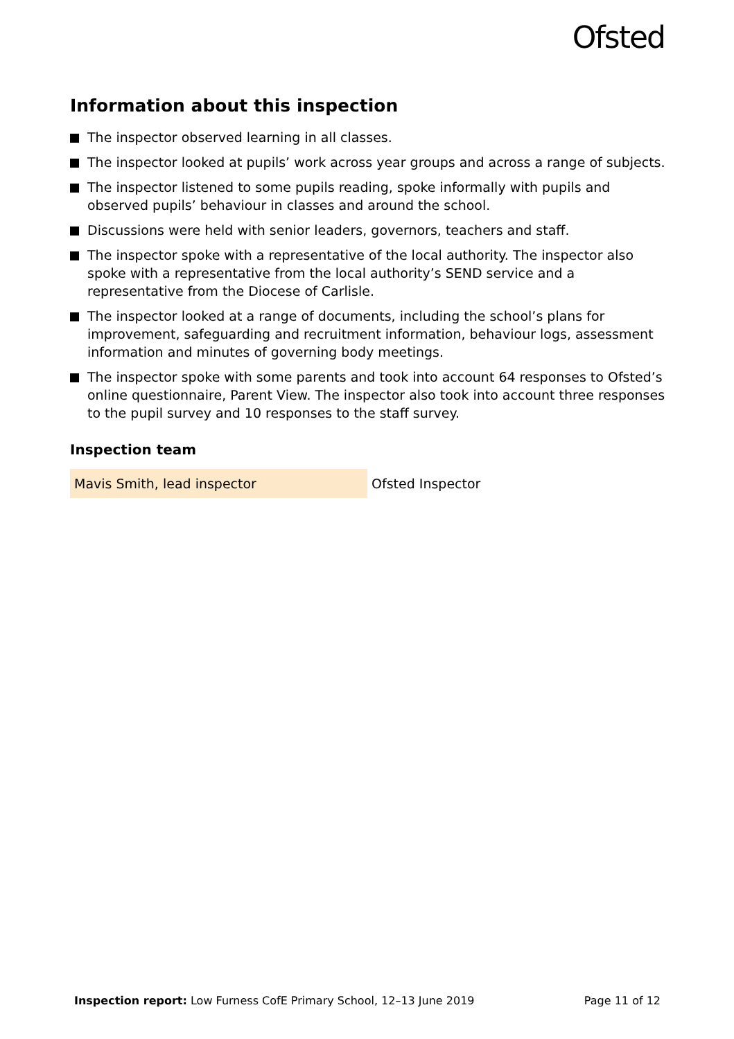Ofsted
Information about this inspection
The inspector observed learning in all classes.
The inspector looked at pupils’ work across year groups and across a range of subjects.
The inspector listened to some pupils reading, spoke informally with pupils and observed pupils’ behaviour in classes and around the school.
Discussions were held with senior leaders, governors, teachers and staff.
The inspector spoke with a representative of the local authority. The inspector also spoke with a representative from the local authority’s SEND service and a representative from the Diocese of Carlisle.
The inspector looked at a range of documents, including the school’s plans for improvement, safeguarding and recruitment information, behaviour logs, assessment information and minutes of governing body meetings.
The inspector spoke with some parents and took into account 64 responses to Ofsted’s online questionnaire, Parent View. The inspector also took into account three responses to the pupil survey and 10 responses to the staff survey.
Inspection team
| Mavis Smith, lead inspector | Ofsted Inspector |
Inspection report: Low Furness CofE Primary School, 12–13 June 2019 Page 11 of 12